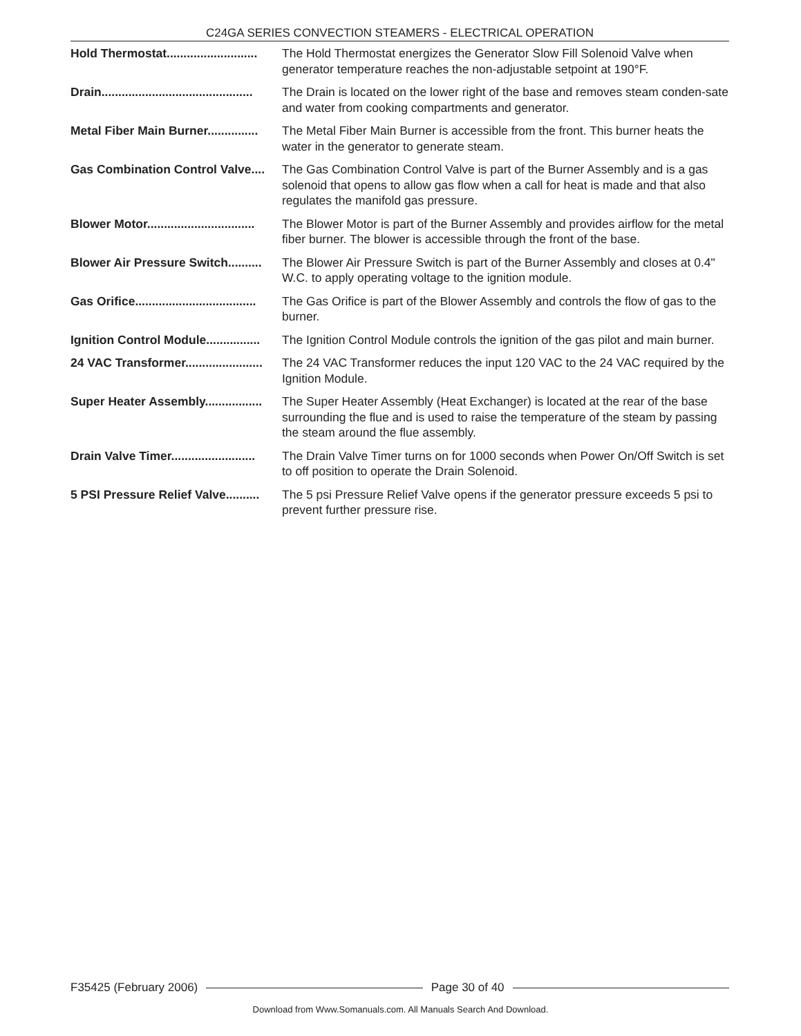C24GA SERIES CONVECTION STEAMERS - ELECTRICAL OPERATION
Hold Thermostat........................... The Hold Thermostat energizes the Generator Slow Fill Solenoid Valve when generator temperature reaches the non-adjustable setpoint at 190°F.
Drain............................................. The Drain is located on the lower right of the base and removes steam conden-sate and water from cooking compartments and generator.
Metal Fiber Main Burner............... The Metal Fiber Main Burner is accessible from the front. This burner heats the water in the generator to generate steam.
Gas Combination Control Valve.... The Gas Combination Control Valve is part of the Burner Assembly and is a gas solenoid that opens to allow gas flow when a call for heat is made and that also regulates the manifold gas pressure.
Blower Motor................................ The Blower Motor is part of the Burner Assembly and provides airflow for the metal fiber burner. The blower is accessible through the front of the base.
Blower Air Pressure Switch.......... The Blower Air Pressure Switch is part of the Burner Assembly and closes at 0.4" W.C. to apply operating voltage to the ignition module.
Gas Orifice.................................... The Gas Orifice is part of the Blower Assembly and controls the flow of gas to the burner.
Ignition Control Module................ The Ignition Control Module controls the ignition of the gas pilot and main burner.
24 VAC Transformer....................... The 24 VAC Transformer reduces the input 120 VAC to the 24 VAC required by the Ignition Module.
Super Heater Assembly................. The Super Heater Assembly (Heat Exchanger) is located at the rear of the base surrounding the flue and is used to raise the temperature of the steam by passing the steam around the flue assembly.
Drain Valve Timer......................... The Drain Valve Timer turns on for 1000 seconds when Power On/Off Switch is set to off position to operate the Drain Solenoid.
5 PSI Pressure Relief Valve.......... The 5 psi Pressure Relief Valve opens if the generator pressure exceeds 5 psi to prevent further pressure rise.
F35425 (February 2006) Page 30 of 40
Download from Www.Somanuals.com. All Manuals Search And Download.